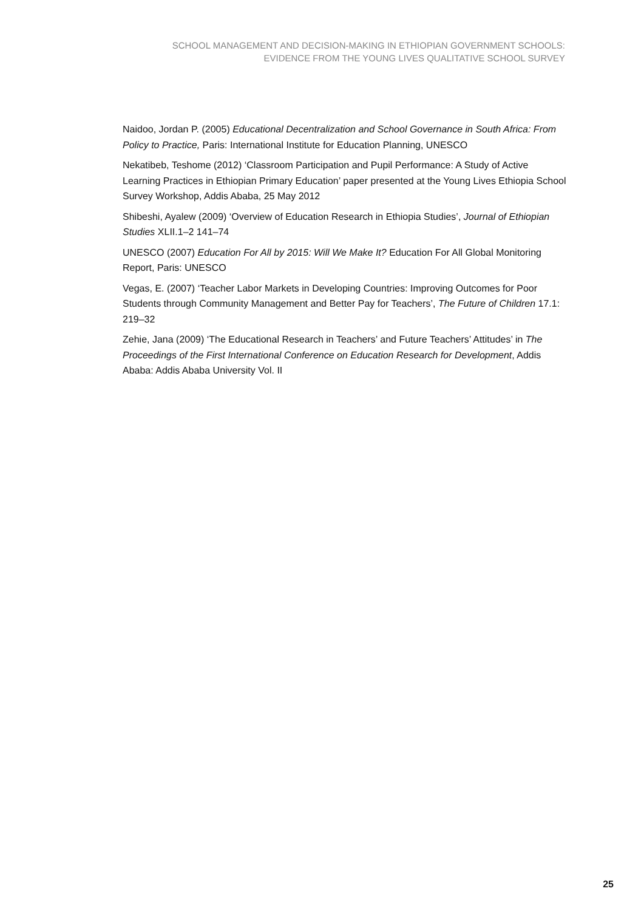SCHOOL MANAGEMENT AND DECISION-MAKING IN ETHIOPIAN GOVERNMENT SCHOOLS:
EVIDENCE FROM THE YOUNG LIVES QUALITATIVE SCHOOL SURVEY
Naidoo, Jordan P. (2005) Educational Decentralization and School Governance in South Africa: From Policy to Practice, Paris: International Institute for Education Planning, UNESCO
Nekatibeb, Teshome (2012) ‘Classroom Participation and Pupil Performance: A Study of Active Learning Practices in Ethiopian Primary Education’ paper presented at the Young Lives Ethiopia School Survey Workshop, Addis Ababa, 25 May 2012
Shibeshi, Ayalew (2009) ‘Overview of Education Research in Ethiopia Studies’, Journal of Ethiopian Studies XLII.1–2 141–74
UNESCO (2007) Education For All by 2015: Will We Make It? Education For All Global Monitoring Report, Paris: UNESCO
Vegas, E. (2007) ‘Teacher Labor Markets in Developing Countries: Improving Outcomes for Poor Students through Community Management and Better Pay for Teachers’, The Future of Children 17.1: 219–32
Zehie, Jana (2009) ‘The Educational Research in Teachers’ and Future Teachers’ Attitudes’ in The Proceedings of the First International Conference on Education Research for Development, Addis Ababa: Addis Ababa University Vol. II
25